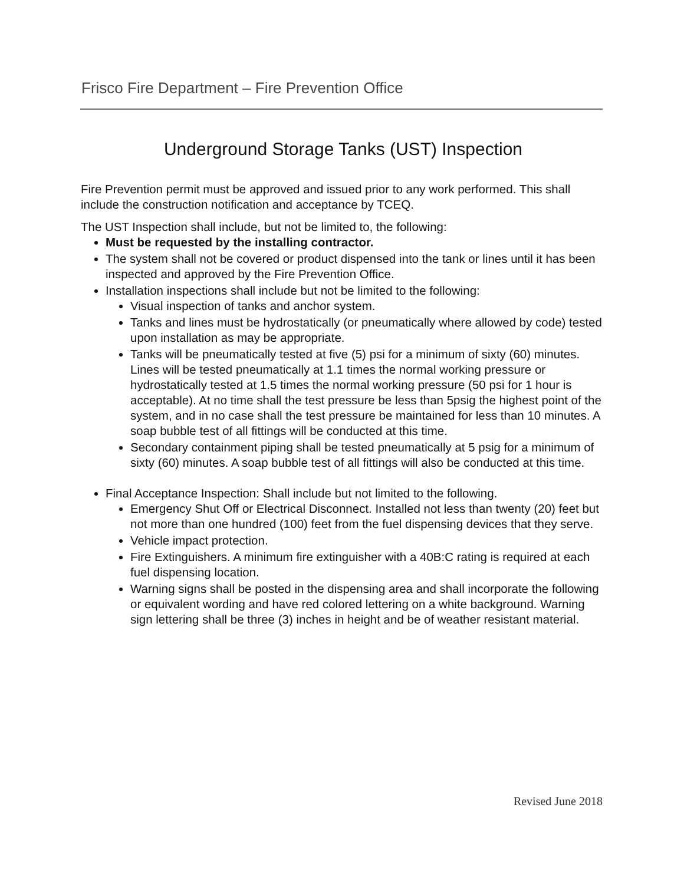Frisco Fire Department – Fire Prevention Office
Underground Storage Tanks (UST) Inspection
Fire Prevention permit must be approved and issued prior to any work performed. This shall include the construction notification and acceptance by TCEQ.
The UST Inspection shall include, but not be limited to, the following:
Must be requested by the installing contractor.
The system shall not be covered or product dispensed into the tank or lines until it has been inspected and approved by the Fire Prevention Office.
Installation inspections shall include but not be limited to the following:
Visual inspection of tanks and anchor system.
Tanks and lines must be hydrostatically (or pneumatically where allowed by code) tested upon installation as may be appropriate.
Tanks will be pneumatically tested at five (5) psi for a minimum of sixty (60) minutes. Lines will be tested pneumatically at 1.1 times the normal working pressure or hydrostatically tested at 1.5 times the normal working pressure (50 psi for 1 hour is acceptable). At no time shall the test pressure be less than 5psig the highest point of the system, and in no case shall the test pressure be maintained for less than 10 minutes. A soap bubble test of all fittings will be conducted at this time.
Secondary containment piping shall be tested pneumatically at 5 psig for a minimum of sixty (60) minutes. A soap bubble test of all fittings will also be conducted at this time.
Final Acceptance Inspection: Shall include but not limited to the following.
Emergency Shut Off or Electrical Disconnect. Installed not less than twenty (20) feet but not more than one hundred (100) feet from the fuel dispensing devices that they serve.
Vehicle impact protection.
Fire Extinguishers. A minimum fire extinguisher with a 40B:C rating is required at each fuel dispensing location.
Warning signs shall be posted in the dispensing area and shall incorporate the following or equivalent wording and have red colored lettering on a white background. Warning sign lettering shall be three (3) inches in height and be of weather resistant material.
Revised June 2018